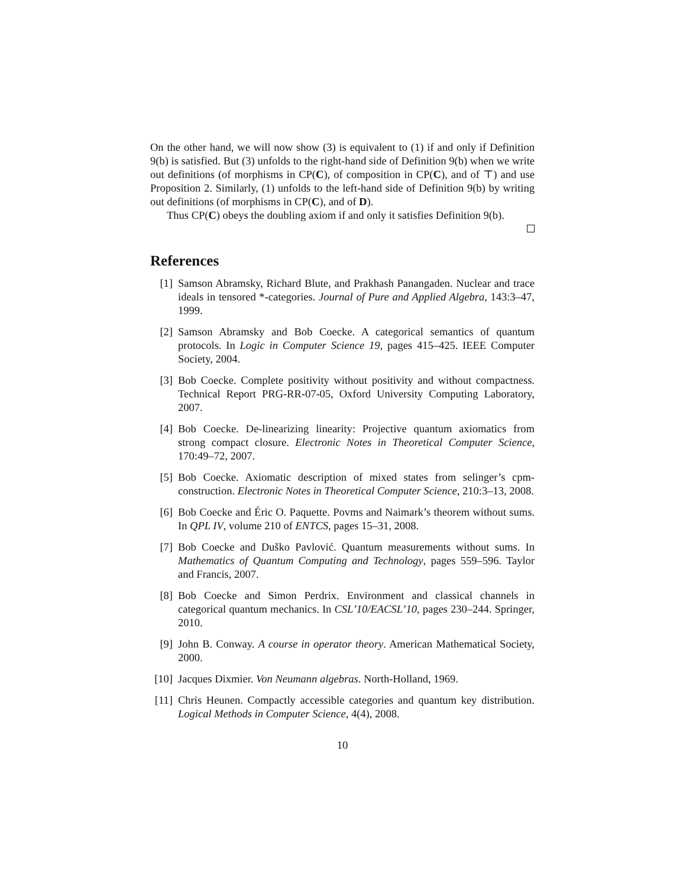On the other hand, we will now show (3) is equivalent to (1) if and only if Definition 9(b) is satisfied. But (3) unfolds to the right-hand side of Definition 9(b) when we write out definitions (of morphisms in CP(C), of composition in CP(C), and of ⊤) and use Proposition 2. Similarly, (1) unfolds to the left-hand side of Definition 9(b) by writing out definitions (of morphisms in CP(C), and of D).
Thus CP(C) obeys the doubling axiom if and only it satisfies Definition 9(b).
References
[1] Samson Abramsky, Richard Blute, and Prakhash Panangaden. Nuclear and trace ideals in tensored *-categories. Journal of Pure and Applied Algebra, 143:3–47, 1999.
[2] Samson Abramsky and Bob Coecke. A categorical semantics of quantum protocols. In Logic in Computer Science 19, pages 415–425. IEEE Computer Society, 2004.
[3] Bob Coecke. Complete positivity without positivity and without compactness. Technical Report PRG-RR-07-05, Oxford University Computing Laboratory, 2007.
[4] Bob Coecke. De-linearizing linearity: Projective quantum axiomatics from strong compact closure. Electronic Notes in Theoretical Computer Science, 170:49–72, 2007.
[5] Bob Coecke. Axiomatic description of mixed states from selinger’s cpm-construction. Electronic Notes in Theoretical Computer Science, 210:3–13, 2008.
[6] Bob Coecke and Éric O. Paquette. Povms and Naimark’s theorem without sums. In QPL IV, volume 210 of ENTCS, pages 15–31, 2008.
[7] Bob Coecke and Duško Pavlović. Quantum measurements without sums. In Mathematics of Quantum Computing and Technology, pages 559–596. Taylor and Francis, 2007.
[8] Bob Coecke and Simon Perdrix. Environment and classical channels in categorical quantum mechanics. In CSL’10/EACSL’10, pages 230–244. Springer, 2010.
[9] John B. Conway. A course in operator theory. American Mathematical Society, 2000.
[10] Jacques Dixmier. Von Neumann algebras. North-Holland, 1969.
[11] Chris Heunen. Compactly accessible categories and quantum key distribution. Logical Methods in Computer Science, 4(4), 2008.
10